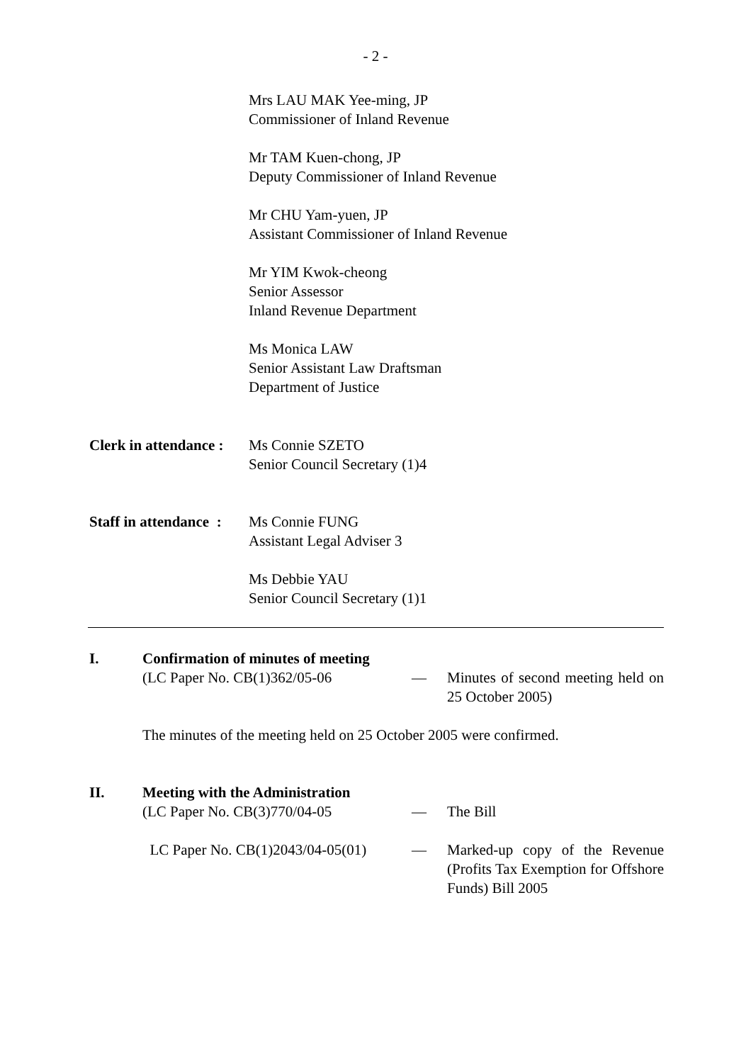- 2 -
Mrs LAU MAK Yee-ming, JP
Commissioner of Inland Revenue
Mr TAM Kuen-chong, JP
Deputy Commissioner of Inland Revenue
Mr CHU Yam-yuen, JP
Assistant Commissioner of Inland Revenue
Mr YIM Kwok-cheong
Senior Assessor
Inland Revenue Department
Ms Monica LAW
Senior Assistant Law Draftsman
Department of Justice
Clerk in attendance :
Ms Connie SZETO
Senior Council Secretary (1)4
Staff in attendance :
Ms Connie FUNG
Assistant Legal Adviser 3
Ms Debbie YAU
Senior Council Secretary (1)1
I.
Confirmation of minutes of meeting
(LC Paper No. CB(1)362/05-06 — Minutes of second meeting held on 25 October 2005)
The minutes of the meeting held on 25 October 2005 were confirmed.
II.
Meeting with the Administration
(LC Paper No. CB(3)770/04-05 — The Bill
LC Paper No. CB(1)2043/04-05(01) — Marked-up copy of the Revenue (Profits Tax Exemption for Offshore Funds) Bill 2005